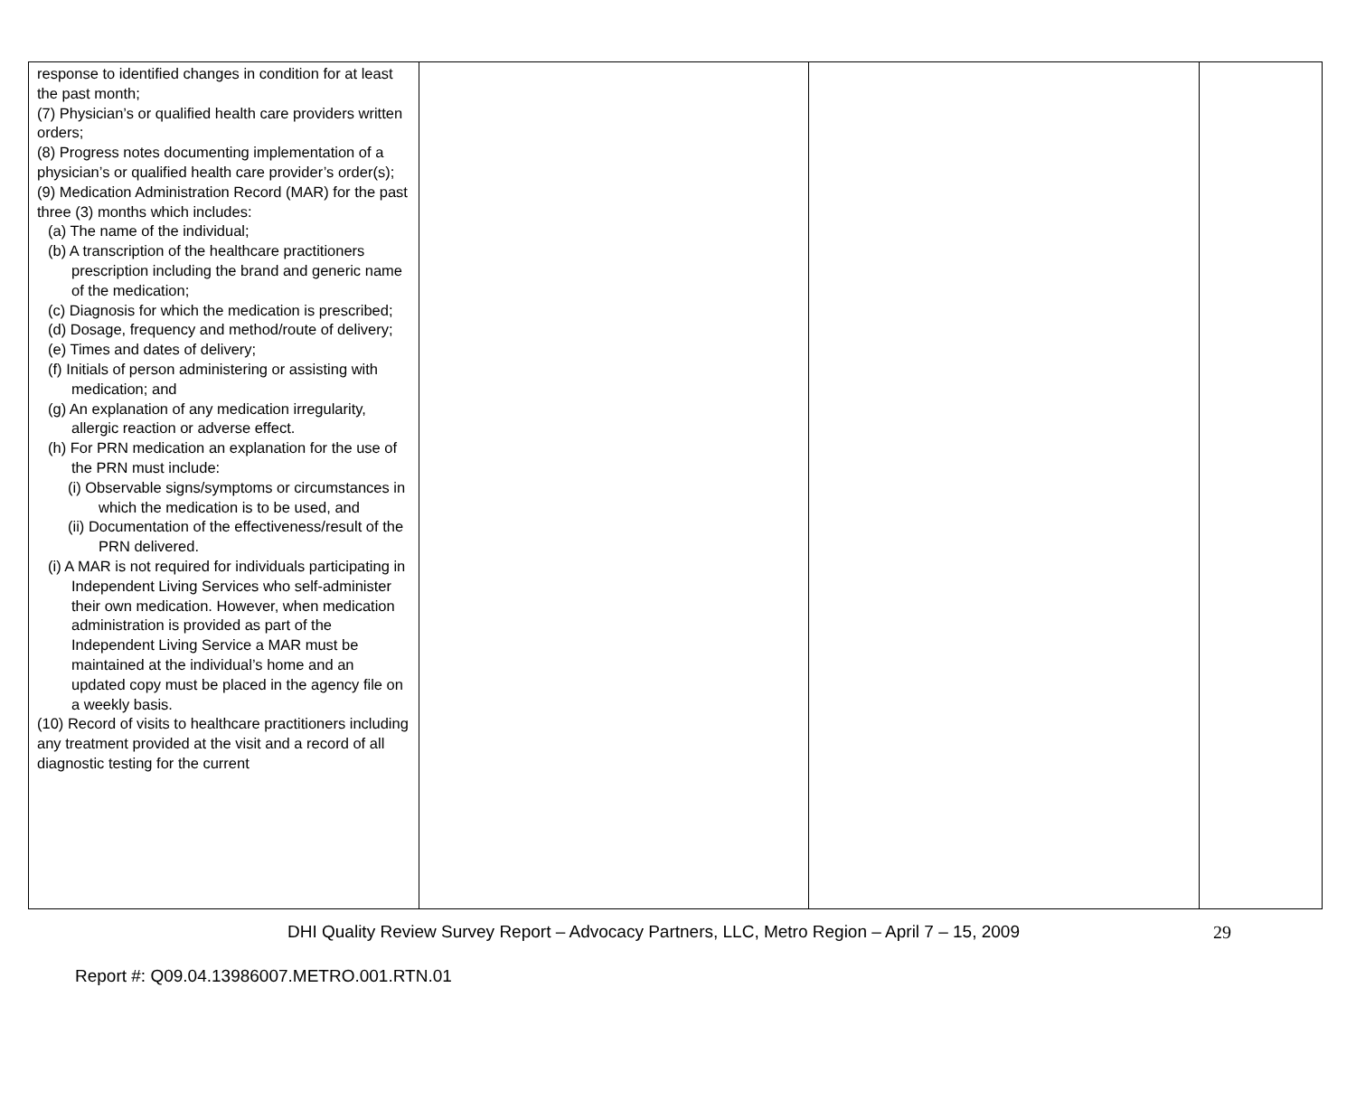| response to identified changes in condition for at least the past month; (7) Physician’s or qualified health care providers written orders; (8) Progress notes documenting implementation of a physician’s or qualified health care provider’s order(s); (9) Medication Administration Record (MAR) for the past three (3) months which includes: (a) The name of the individual; (b) A transcription of the healthcare practitioners prescription including the brand and generic name of the medication; (c) Diagnosis for which the medication is prescribed; (d) Dosage, frequency and method/route of delivery; (e) Times and dates of delivery; (f) Initials of person administering or assisting with medication; and (g) An explanation of any medication irregularity, allergic reaction or adverse effect. (h) For PRN medication an explanation for the use of the PRN must include: (i) Observable signs/symptoms or circumstances in which the medication is to be used, and (ii) Documentation of the effectiveness/result of the PRN delivered. (i) A MAR is not required for individuals participating in Independent Living Services who self-administer their own medication. However, when medication administration is provided as part of the Independent Living Service a MAR must be maintained at the individual’s home and an updated copy must be placed in the agency file on a weekly basis. (10) Record of visits to healthcare practitioners including any treatment provided at the visit and a record of all diagnostic testing for the current | | | |
DHI Quality Review Survey Report – Advocacy Partners, LLC, Metro Region – April 7 – 15, 2009 29
Report #: Q09.04.13986007.METRO.001.RTN.01